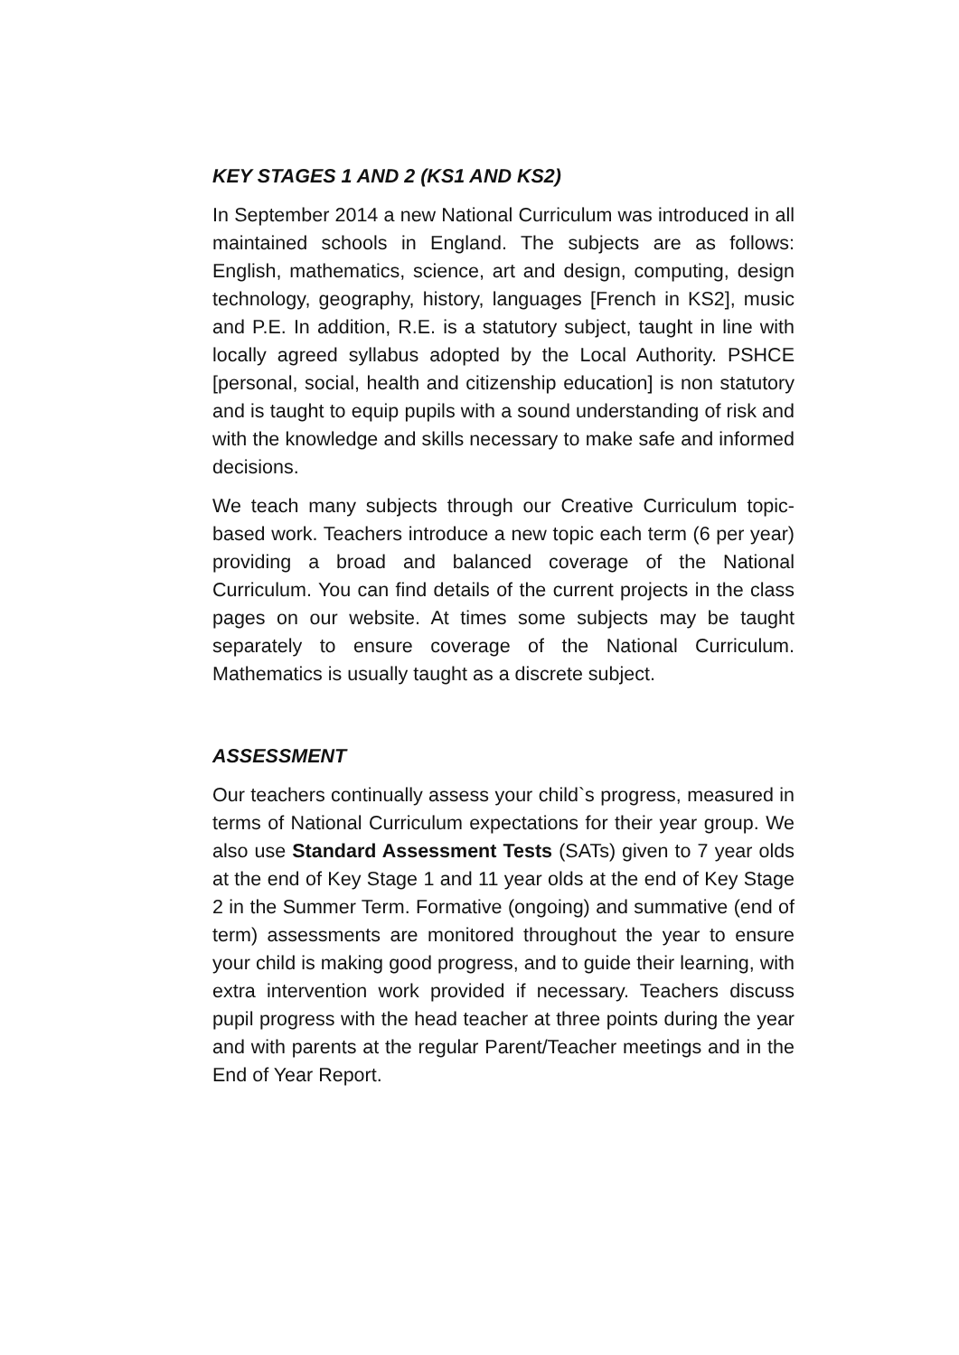KEY STAGES 1 AND 2 (KS1 AND KS2)
In September 2014 a new National Curriculum was introduced in all maintained schools in England. The subjects are as follows: English, mathematics, science, art and design, computing, design technology, geography, history, languages [French in KS2], music and P.E. In addition, R.E. is a statutory subject, taught in line with locally agreed syllabus adopted by the Local Authority. PSHCE [personal, social, health and citizenship education] is non statutory and is taught to equip pupils with a sound understanding of risk and with the knowledge and skills necessary to make safe and informed decisions.
We teach many subjects through our Creative Curriculum topic-based work. Teachers introduce a new topic each term (6 per year) providing a broad and balanced coverage of the National Curriculum. You can find details of the current projects in the class pages on our website. At times some subjects may be taught separately to ensure coverage of the National Curriculum. Mathematics is usually taught as a discrete subject.
ASSESSMENT
Our teachers continually assess your child`s progress, measured in terms of National Curriculum expectations for their year group. We also use Standard Assessment Tests (SATs) given to 7 year olds at the end of Key Stage 1 and 11 year olds at the end of Key Stage 2 in the Summer Term. Formative (ongoing) and summative (end of term) assessments are monitored throughout the year to ensure your child is making good progress, and to guide their learning, with extra intervention work provided if necessary. Teachers discuss pupil progress with the head teacher at three points during the year and with parents at the regular Parent/Teacher meetings and in the End of Year Report.